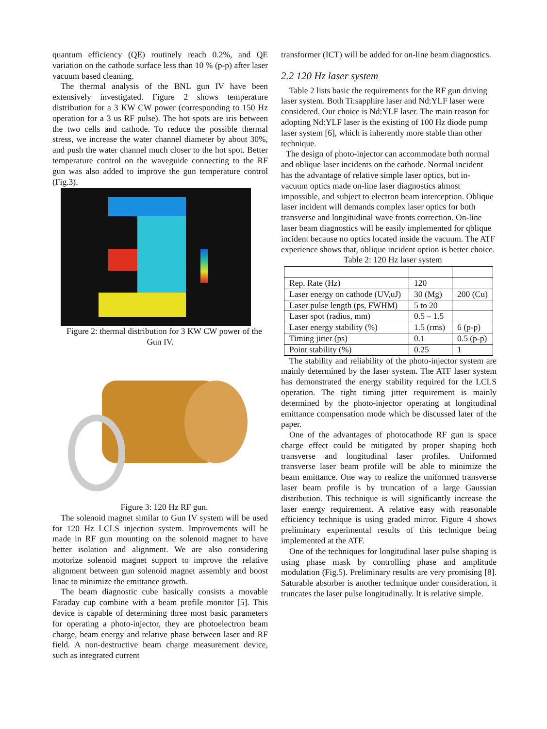quantum efficiency (QE) routinely reach 0.2%, and QE variation on the cathode surface less than 10 % (p-p) after laser vacuum based cleaning.
The thermal analysis of the BNL gun IV have been extensively investigated. Figure 2 shows temperature distribution for a 3 KW CW power (corresponding to 150 Hz operation for a 3 us RF pulse). The hot spots are iris between the two cells and cathode. To reduce the possible thermal stress, we increase the water channel diameter by about 30%, and push the water channel much closer to the hot spot. Better temperature control on the waveguide connecting to the RF gun was also added to improve the gun temperature control (Fig.3).
Figure 2: thermal distribution for 3 KW CW power of the Gun IV.
Figure 3: 120 Hz RF gun.
The solenoid magnet similar to Gun IV system will be used for 120 Hz LCLS injection system. Improvements will be made in RF gun mounting on the solenoid magnet to have better isolation and alignment. We are also considering motorize solenoid magnet support to improve the relative alignment between gun solenoid magnet assembly and boost linac to minimize the emittance growth.
The beam diagnostic cube basically consists a movable Faraday cup combine with a beam profile monitor [5]. This device is capable of determining three most basic parameters for operating a photo-injector, they are photoelectron beam charge, beam energy and relative phase between laser and RF field. A non-destructive beam charge measurement device, such as integrated current
transformer (ICT) will be added for on-line beam diagnostics.
2.2 120 Hz laser system
Table 2 lists basic the requirements for the RF gun driving laser system. Both Ti:sapphire laser and Nd:YLF laser were considered. Our choice is Nd:YLF laser. The main reason for adopting Nd:YLF laser is the existing of 100 Hz diode pump laser system [6], which is inherently more stable than other technique.
The design of photo-injector can accommodate both normal and oblique laser incidents on the cathode. Normal incident has the advantage of relative simple laser optics, but in-vacuum optics made on-line laser diagnostics almost impossible, and subject to electron beam interception. Oblique laser incident will demands complex laser optics for both transverse and longitudinal wave fronts correction. On-line laser beam diagnostics will be easily implemented for qblique incident because no optics located inside the vacuum. The ATF experience shows that, oblique incident option is better choice.
Table 2: 120 Hz laser system
| Rep. Rate (Hz) | 120 | |
| Laser energy on cathode (UV,uJ) | 30 (Mg) | 200 (Cu) |
| Laser pulse length (ps, FWHM) | 5 to 20 | |
| Laser spot (radius, mm) | 0.5 – 1.5 | |
| Laser energy stability (%) | 1.5 (rms) | 6 (p-p) |
| Timing jitter (ps) | 0.1 | 0.5 (p-p) |
| Point stability (%) | 0.25 | 1 |
The stability and reliability of the photo-injector system are mainly determined by the laser system. The ATF laser system has demonstrated the energy stability required for the LCLS operation. The tight timing jitter requirement is mainly determined by the photo-injector operating at longitudinal emittance compensation mode which be discussed later of the paper.
One of the advantages of photocathode RF gun is space charge effect could be mitigated by proper shaping both transverse and longitudinal laser profiles. Uniformed transverse laser beam profile will be able to minimize the beam emittance. One way to realize the uniformed transverse laser beam profile is by truncation of a large Gaussian distribution. This technique is will significantly increase the laser energy requirement. A relative easy with reasonable efficiency technique is using graded mirror. Figure 4 shows preliminary experimental results of this technique being implemented at the ATF.
One of the techniques for longitudinal laser pulse shaping is using phase mask by controlling phase and amplitude modulation (Fig.5). Preliminary results are very promising [8]. Saturable absorber is another technique under consideration, it truncates the laser pulse longitudinally. It is relative simple.